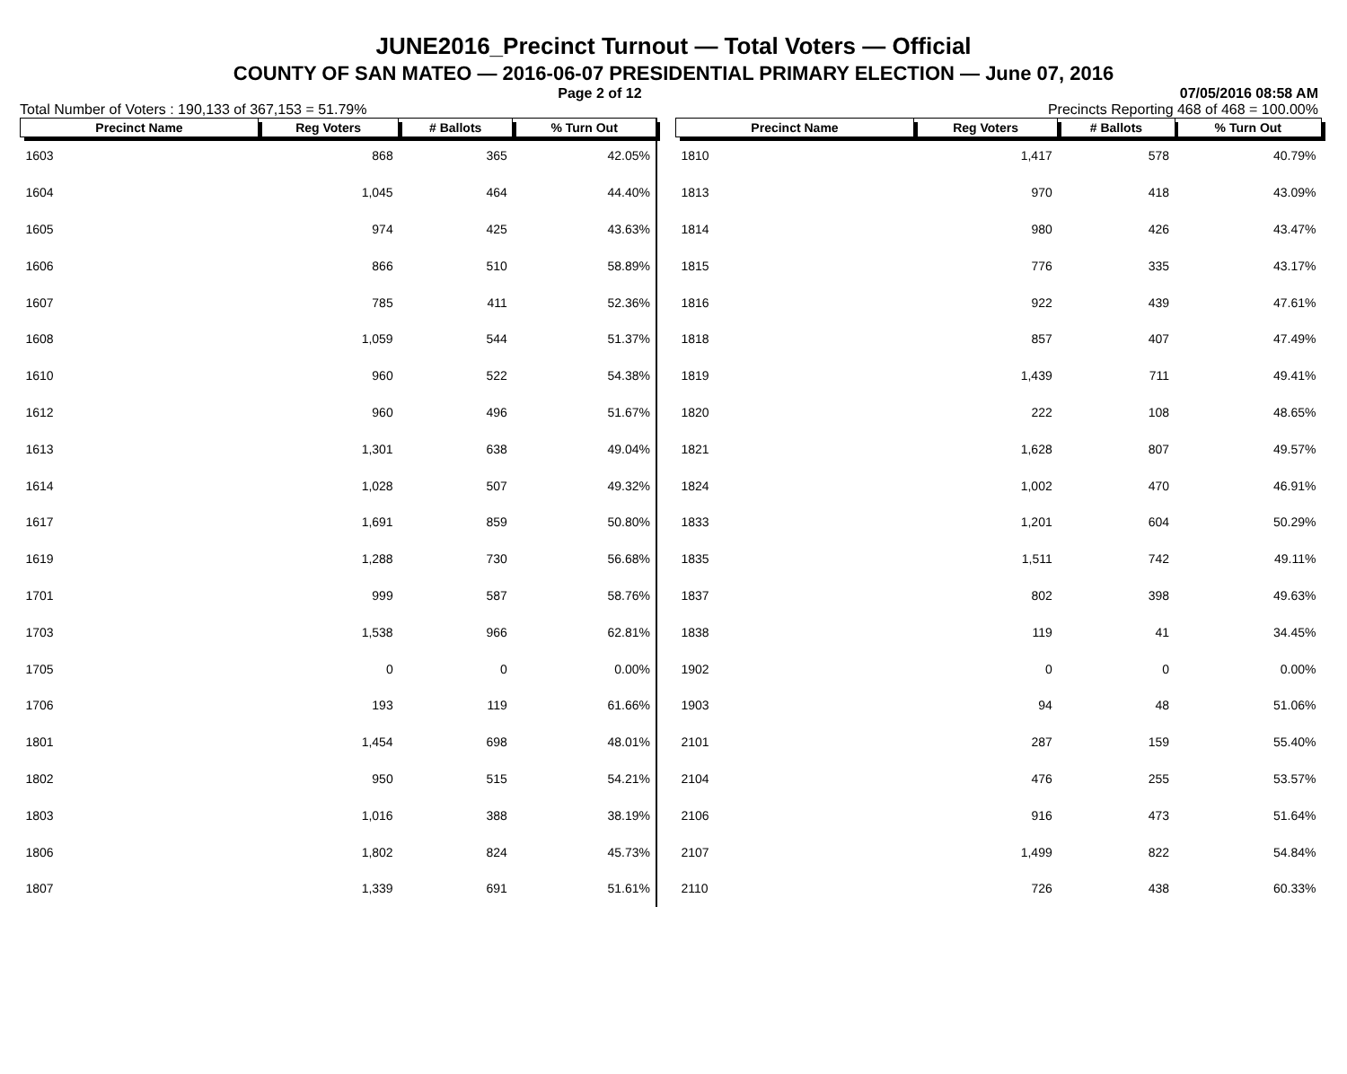JUNE2016_Precinct Turnout — Total Voters — Official
COUNTY OF SAN MATEO — 2016-06-07 PRESIDENTIAL PRIMARY ELECTION — June 07, 2016
Page 2 of 12 07/05/2016 08:58 AM
Total Number of Voters : 190,133 of 367,153 = 51.79% Precincts Reporting 468 of 468 = 100.00%
| Precinct Name | Reg Voters | # Ballots | % Turn Out |
| --- | --- | --- | --- |
| 1603 | 868 | 365 | 42.05% |
| 1604 | 1,045 | 464 | 44.40% |
| 1605 | 974 | 425 | 43.63% |
| 1606 | 866 | 510 | 58.89% |
| 1607 | 785 | 411 | 52.36% |
| 1608 | 1,059 | 544 | 51.37% |
| 1610 | 960 | 522 | 54.38% |
| 1612 | 960 | 496 | 51.67% |
| 1613 | 1,301 | 638 | 49.04% |
| 1614 | 1,028 | 507 | 49.32% |
| 1617 | 1,691 | 859 | 50.80% |
| 1619 | 1,288 | 730 | 56.68% |
| 1701 | 999 | 587 | 58.76% |
| 1703 | 1,538 | 966 | 62.81% |
| 1705 | 0 | 0 | 0.00% |
| 1706 | 193 | 119 | 61.66% |
| 1801 | 1,454 | 698 | 48.01% |
| 1802 | 950 | 515 | 54.21% |
| 1803 | 1,016 | 388 | 38.19% |
| 1806 | 1,802 | 824 | 45.73% |
| 1807 | 1,339 | 691 | 51.61% |
| Precinct Name | Reg Voters | # Ballots | % Turn Out |
| --- | --- | --- | --- |
| 1810 | 1,417 | 578 | 40.79% |
| 1813 | 970 | 418 | 43.09% |
| 1814 | 980 | 426 | 43.47% |
| 1815 | 776 | 335 | 43.17% |
| 1816 | 922 | 439 | 47.61% |
| 1818 | 857 | 407 | 47.49% |
| 1819 | 1,439 | 711 | 49.41% |
| 1820 | 222 | 108 | 48.65% |
| 1821 | 1,628 | 807 | 49.57% |
| 1824 | 1,002 | 470 | 46.91% |
| 1833 | 1,201 | 604 | 50.29% |
| 1835 | 1,511 | 742 | 49.11% |
| 1837 | 802 | 398 | 49.63% |
| 1838 | 119 | 41 | 34.45% |
| 1902 | 0 | 0 | 0.00% |
| 1903 | 94 | 48 | 51.06% |
| 2101 | 287 | 159 | 55.40% |
| 2104 | 476 | 255 | 53.57% |
| 2106 | 916 | 473 | 51.64% |
| 2107 | 1,499 | 822 | 54.84% |
| 2110 | 726 | 438 | 60.33% |